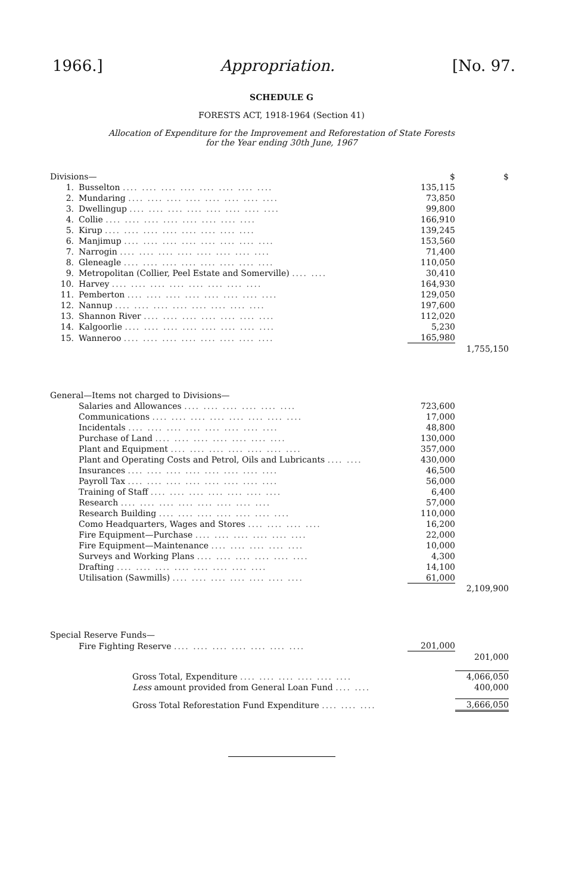1966.] Appropriation. [No. 97.
SCHEDULE G
FORESTS ACT, 1918-1964 (Section 41)
Allocation of Expenditure for the Improvement and Reforestation of State Forests
for the Year ending 30th June, 1967
| Divisions— | | $ | $ |
| 1. | Busselton .... .... .... .... .... .... .... .... | 135,115 | |
| 2. | Mundaring .... .... .... .... .... .... .... .... | 73,850 | |
| 3. | Dwellingup .... .... .... .... .... .... .... .... | 99,800 | |
| 4. | Collie .... .... .... .... .... .... .... .... | 166,910 | |
| 5. | Kirup .... .... .... .... .... .... .... .... | 139,245 | |
| 6. | Manjimup .... .... .... .... .... .... .... .... | 153,560 | |
| 7. | Narrogin .... .... .... .... .... .... .... .... | 71,400 | |
| 8. | Gleneagle .... .... .... .... .... .... .... .... | 110,050 | |
| 9. | Metropolitan (Collier, Peel Estate and Somerville) .... .... | 30,410 | |
| 10. | Harvey .... .... .... .... .... .... .... .... | 164,930 | |
| 11. | Pemberton .... .... .... .... .... .... .... .... | 129,050 | |
| 12. | Nannup .... .... .... .... .... .... .... .... | 197,600 | |
| 13. | Shannon River .... .... .... .... .... .... .... | 112,020 | |
| 14. | Kalgoorlie .... .... .... .... .... .... .... .... | 5,230 | |
| 15. | Wanneroo .... .... .... .... .... .... .... .... | 165,980 | |
| | | | 1,755,150 |
| General—Items not charged to Divisions— | | | |
| | Salaries and Allowances .... .... .... .... .... .... | 723,600 | |
| | Communications .... .... .... .... .... .... .... .... | 17,000 | |
| | Incidentals .... .... .... .... .... .... .... .... | 48,800 | |
| | Purchase of Land .... .... .... .... .... .... .... | 130,000 | |
| | Plant and Equipment .... .... .... .... .... .... .... | 357,000 | |
| | Plant and Operating Costs and Petrol, Oils and Lubricants .... .... | 430,000 | |
| | Insurances .... .... .... .... .... .... .... .... | 46,500 | |
| | Payroll Tax .... .... .... .... .... .... .... .... | 56,000 | |
| | Training of Staff .... .... .... .... .... .... .... | 6,400 | |
| | Research .... .... .... .... .... .... .... .... | 57,000 | |
| | Research Building .... .... .... .... .... .... .... | 110,000 | |
| | Como Headquarters, Wages and Stores .... .... .... .... | 16,200 | |
| | Fire Equipment—Purchase .... .... .... .... .... .... | 22,000 | |
| | Fire Equipment—Maintenance .... .... .... .... .... | 10,000 | |
| | Surveys and Working Plans .... .... .... .... .... .... | 4,300 | |
| | Drafting .... .... .... .... .... .... .... .... | 14,100 | |
| | Utilisation (Sawmills) .... .... .... .... .... .... .... | 61,000 | |
| | | | 2,109,900 |
| Special Reserve Funds— | | | |
| | Fire Fighting Reserve .... .... .... .... .... .... .... | 201,000 | |
| | | | 201,000 |
| | Gross Total, Expenditure .... .... .... .... .... .... | | 4,066,050 |
| | Less amount provided from General Loan Fund .... .... | | 400,000 |
| | Gross Total Reforestation Fund Expenditure .... .... .... | | 3,666,050 |